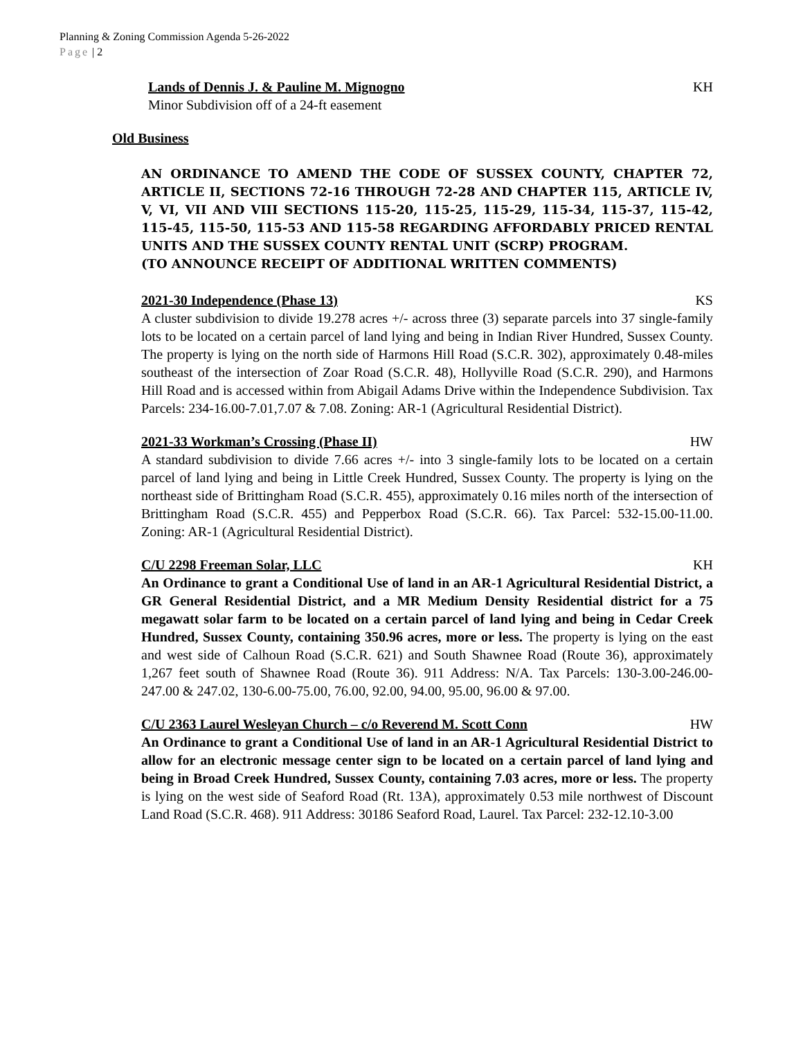Planning & Zoning Commission Agenda 5-26-2022
Page | 2
Lands of Dennis J. & Pauline M. Mignogno KH
Minor Subdivision off of a 24-ft easement
Old Business
AN ORDINANCE TO AMEND THE CODE OF SUSSEX COUNTY, CHAPTER 72, ARTICLE II, SECTIONS 72-16 THROUGH 72-28 AND CHAPTER 115, ARTICLE IV, V, VI, VII AND VIII SECTIONS 115-20, 115-25, 115-29, 115-34, 115-37, 115-42, 115-45, 115-50, 115-53 AND 115-58 REGARDING AFFORDABLY PRICED RENTAL UNITS AND THE SUSSEX COUNTY RENTAL UNIT (SCRP) PROGRAM.
(TO ANNOUNCE RECEIPT OF ADDITIONAL WRITTEN COMMENTS)
2021-30 Independence (Phase 13) KS
A cluster subdivision to divide 19.278 acres +/- across three (3) separate parcels into 37 single-family lots to be located on a certain parcel of land lying and being in Indian River Hundred, Sussex County. The property is lying on the north side of Harmons Hill Road (S.C.R. 302), approximately 0.48-miles southeast of the intersection of Zoar Road (S.C.R. 48), Hollyville Road (S.C.R. 290), and Harmons Hill Road and is accessed within from Abigail Adams Drive within the Independence Subdivision. Tax Parcels: 234-16.00-7.01,7.07 & 7.08. Zoning: AR-1 (Agricultural Residential District).
2021-33 Workman’s Crossing (Phase II) HW
A standard subdivision to divide 7.66 acres +/- into 3 single-family lots to be located on a certain parcel of land lying and being in Little Creek Hundred, Sussex County. The property is lying on the northeast side of Brittingham Road (S.C.R. 455), approximately 0.16 miles north of the intersection of Brittingham Road (S.C.R. 455) and Pepperbox Road (S.C.R. 66). Tax Parcel: 532-15.00-11.00. Zoning: AR-1 (Agricultural Residential District).
C/U 2298 Freeman Solar, LLC KH
An Ordinance to grant a Conditional Use of land in an AR-1 Agricultural Residential District, a GR General Residential District, and a MR Medium Density Residential district for a 75 megawatt solar farm to be located on a certain parcel of land lying and being in Cedar Creek Hundred, Sussex County, containing 350.96 acres, more or less. The property is lying on the east and west side of Calhoun Road (S.C.R. 621) and South Shawnee Road (Route 36), approximately 1,267 feet south of Shawnee Road (Route 36). 911 Address: N/A. Tax Parcels: 130-3.00-246.00-247.00 & 247.02, 130-6.00-75.00, 76.00, 92.00, 94.00, 95.00, 96.00 & 97.00.
C/U 2363 Laurel Wesleyan Church – c/o Reverend M. Scott Conn HW
An Ordinance to grant a Conditional Use of land in an AR-1 Agricultural Residential District to allow for an electronic message center sign to be located on a certain parcel of land lying and being in Broad Creek Hundred, Sussex County, containing 7.03 acres, more or less. The property is lying on the west side of Seaford Road (Rt. 13A), approximately 0.53 mile northwest of Discount Land Road (S.C.R. 468). 911 Address: 30186 Seaford Road, Laurel. Tax Parcel: 232-12.10-3.00